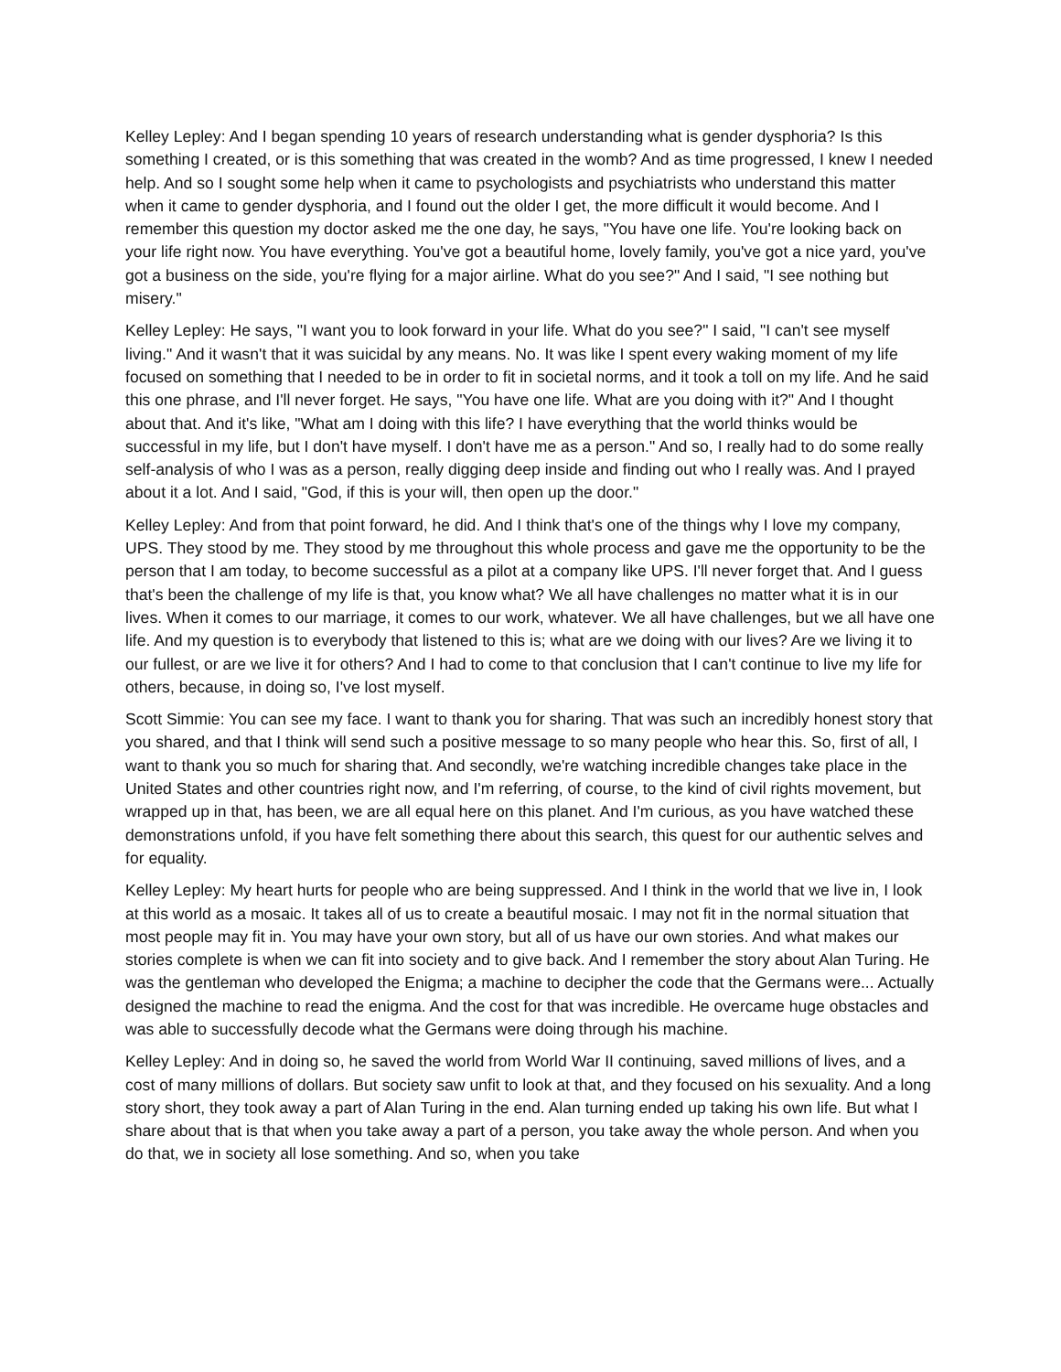Kelley Lepley: And I began spending 10 years of research understanding what is gender dysphoria? Is this something I created, or is this something that was created in the womb? And as time progressed, I knew I needed help. And so I sought some help when it came to psychologists and psychiatrists who understand this matter when it came to gender dysphoria, and I found out the older I get, the more difficult it would become. And I remember this question my doctor asked me the one day, he says, "You have one life. You're looking back on your life right now. You have everything. You've got a beautiful home, lovely family, you've got a nice yard, you've got a business on the side, you're flying for a major airline. What do you see?" And I said, "I see nothing but misery."
Kelley Lepley: He says, "I want you to look forward in your life. What do you see?" I said, "I can't see myself living." And it wasn't that it was suicidal by any means. No. It was like I spent every waking moment of my life focused on something that I needed to be in order to fit in societal norms, and it took a toll on my life. And he said this one phrase, and I'll never forget. He says, "You have one life. What are you doing with it?" And I thought about that. And it's like, "What am I doing with this life? I have everything that the world thinks would be successful in my life, but I don't have myself. I don't have me as a person." And so, I really had to do some really self-analysis of who I was as a person, really digging deep inside and finding out who I really was. And I prayed about it a lot. And I said, "God, if this is your will, then open up the door."
Kelley Lepley: And from that point forward, he did. And I think that's one of the things why I love my company, UPS. They stood by me. They stood by me throughout this whole process and gave me the opportunity to be the person that I am today, to become successful as a pilot at a company like UPS. I'll never forget that. And I guess that's been the challenge of my life is that, you know what? We all have challenges no matter what it is in our lives. When it comes to our marriage, it comes to our work, whatever. We all have challenges, but we all have one life. And my question is to everybody that listened to this is; what are we doing with our lives? Are we living it to our fullest, or are we live it for others? And I had to come to that conclusion that I can't continue to live my life for others, because, in doing so, I've lost myself.
Scott Simmie: You can see my face. I want to thank you for sharing. That was such an incredibly honest story that you shared, and that I think will send such a positive message to so many people who hear this. So, first of all, I want to thank you so much for sharing that. And secondly, we're watching incredible changes take place in the United States and other countries right now, and I'm referring, of course, to the kind of civil rights movement, but wrapped up in that, has been, we are all equal here on this planet. And I'm curious, as you have watched these demonstrations unfold, if you have felt something there about this search, this quest for our authentic selves and for equality.
Kelley Lepley: My heart hurts for people who are being suppressed. And I think in the world that we live in, I look at this world as a mosaic. It takes all of us to create a beautiful mosaic. I may not fit in the normal situation that most people may fit in. You may have your own story, but all of us have our own stories. And what makes our stories complete is when we can fit into society and to give back. And I remember the story about Alan Turing. He was the gentleman who developed the Enigma; a machine to decipher the code that the Germans were... Actually designed the machine to read the enigma. And the cost for that was incredible. He overcame huge obstacles and was able to successfully decode what the Germans were doing through his machine.
Kelley Lepley: And in doing so, he saved the world from World War II continuing, saved millions of lives, and a cost of many millions of dollars. But society saw unfit to look at that, and they focused on his sexuality. And a long story short, they took away a part of Alan Turing in the end. Alan turning ended up taking his own life. But what I share about that is that when you take away a part of a person, you take away the whole person. And when you do that, we in society all lose something. And so, when you take